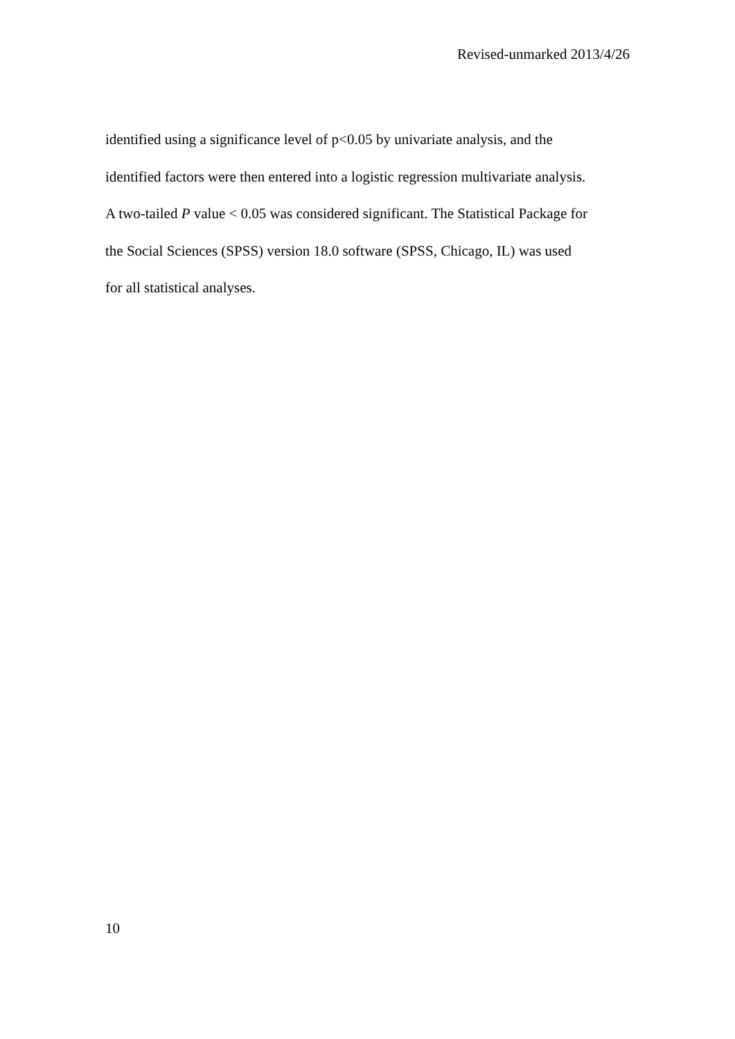Revised-unmarked 2013/4/26
identified using a significance level of p<0.05 by univariate analysis, and the
identified factors were then entered into a logistic regression multivariate analysis.
A two-tailed P value < 0.05 was considered significant. The Statistical Package for
the Social Sciences (SPSS) version 18.0 software (SPSS, Chicago, IL) was used
for all statistical analyses.
10